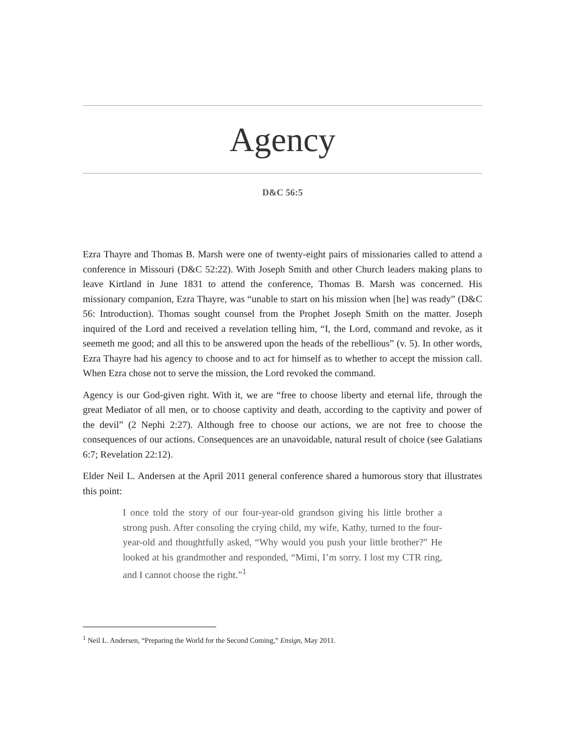Agency
D&C 56:5
Ezra Thayre and Thomas B. Marsh were one of twenty-eight pairs of missionaries called to attend a conference in Missouri (D&C 52:22). With Joseph Smith and other Church leaders making plans to leave Kirtland in June 1831 to attend the conference, Thomas B. Marsh was concerned. His missionary companion, Ezra Thayre, was “unable to start on his mission when [he] was ready” (D&C 56: Introduction). Thomas sought counsel from the Prophet Joseph Smith on the matter. Joseph inquired of the Lord and received a revelation telling him, “I, the Lord, command and revoke, as it seemeth me good; and all this to be answered upon the heads of the rebellious” (v. 5). In other words, Ezra Thayre had his agency to choose and to act for himself as to whether to accept the mission call. When Ezra chose not to serve the mission, the Lord revoked the command.
Agency is our God-given right. With it, we are “free to choose liberty and eternal life, through the great Mediator of all men, or to choose captivity and death, according to the captivity and power of the devil” (2 Nephi 2:27). Although free to choose our actions, we are not free to choose the consequences of our actions. Consequences are an unavoidable, natural result of choice (see Galatians 6:7; Revelation 22:12).
Elder Neil L. Andersen at the April 2011 general conference shared a humorous story that illustrates this point:
I once told the story of our four-year-old grandson giving his little brother a strong push. After consoling the crying child, my wife, Kathy, turned to the four-year-old and thoughtfully asked, “Why would you push your little brother?” He looked at his grandmother and responded, “Mimi, I’m sorry. I lost my CTR ring, and I cannot choose the right.”<sup>1</sup>
<sup>1</sup> Neil L. Andersen, “Preparing the World for the Second Coming,” Ensign, May 2011.